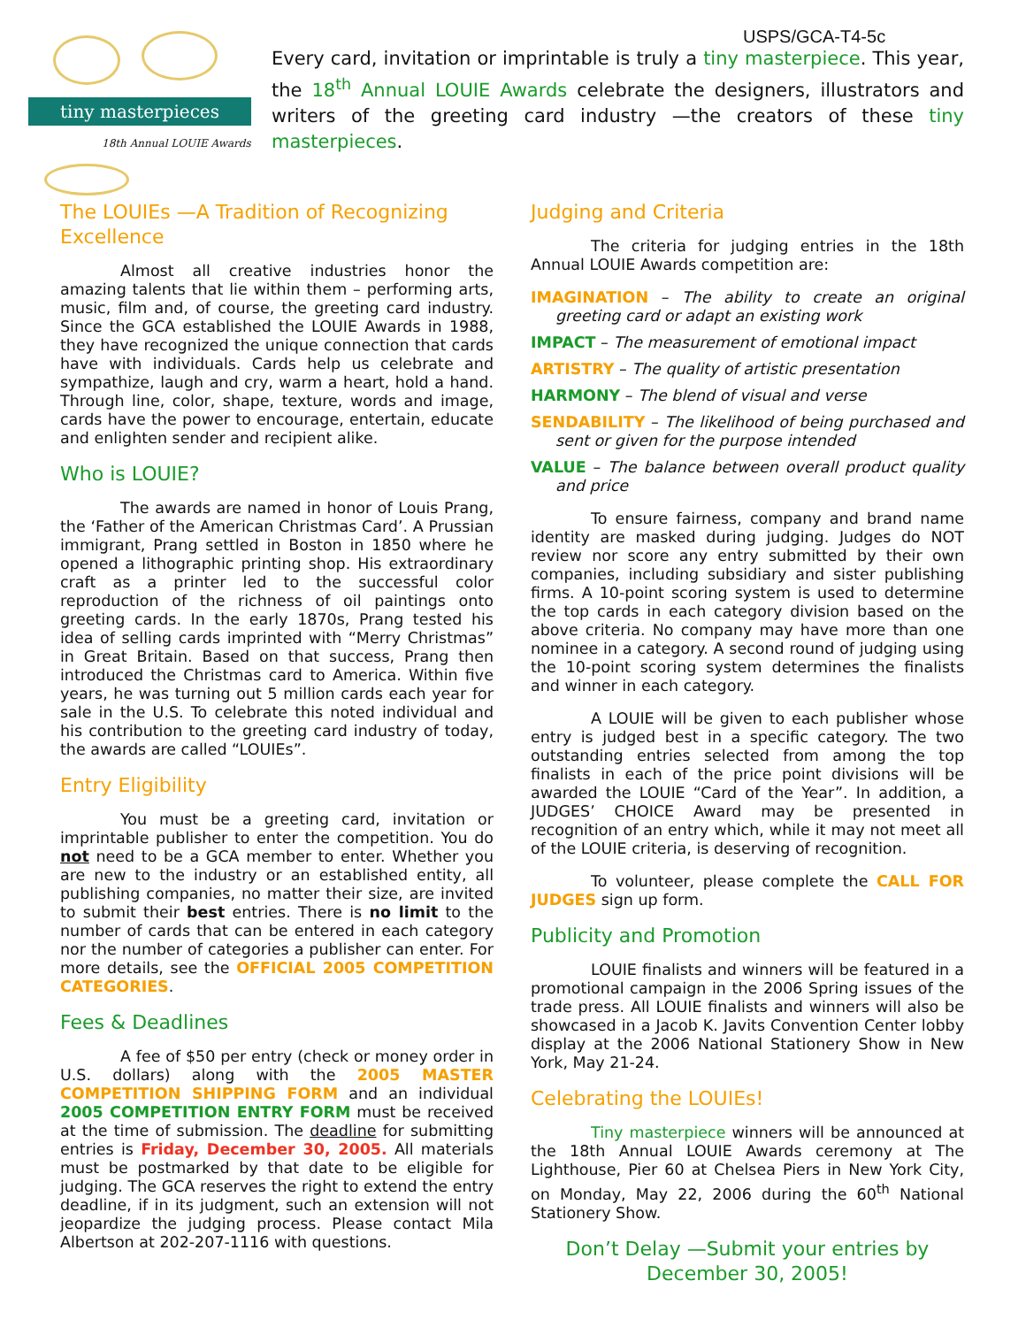tiny masterpieces
18th Annual LOUIE Awards
USPS/GCA-T4-5c
Every card, invitation or imprintable is truly a tiny masterpiece. This year, the 18<sup>th</sup> Annual LOUIE Awards celebrate the designers, illustrators and writers of the greeting card industry —the creators of these tiny masterpieces.
The LOUIEs —A Tradition of Recognizing Excellence
Almost all creative industries honor the amazing talents that lie within them – performing arts, music, film and, of course, the greeting card industry. Since the GCA established the LOUIE Awards in 1988, they have recognized the unique connection that cards have with individuals. Cards help us celebrate and sympathize, laugh and cry, warm a heart, hold a hand. Through line, color, shape, texture, words and image, cards have the power to encourage, entertain, educate and enlighten sender and recipient alike.
Who is LOUIE?
The awards are named in honor of Louis Prang, the ‘Father of the American Christmas Card’. A Prussian immigrant, Prang settled in Boston in 1850 where he opened a lithographic printing shop. His extraordinary craft as a printer led to the successful color reproduction of the richness of oil paintings onto greeting cards. In the early 1870s, Prang tested his idea of selling cards imprinted with “Merry Christmas” in Great Britain. Based on that success, Prang then introduced the Christmas card to America. Within five years, he was turning out 5 million cards each year for sale in the U.S. To celebrate this noted individual and his contribution to the greeting card industry of today, the awards are called “LOUIEs”.
Entry Eligibility
You must be a greeting card, invitation or imprintable publisher to enter the competition. You do not need to be a GCA member to enter. Whether you are new to the industry or an established entity, all publishing companies, no matter their size, are invited to submit their best entries. There is no limit to the number of cards that can be entered in each category nor the number of categories a publisher can enter. For more details, see the OFFICIAL 2005 COMPETITION CATEGORIES.
Fees & Deadlines
A fee of $50 per entry (check or money order in U.S. dollars) along with the 2005 MASTER COMPETITION SHIPPING FORM and an individual 2005 COMPETITION ENTRY FORM must be received at the time of submission. The deadline for submitting entries is Friday, December 30, 2005. All materials must be postmarked by that date to be eligible for judging. The GCA reserves the right to extend the entry deadline, if in its judgment, such an extension will not jeopardize the judging process. Please contact Mila Albertson at 202-207-1116 with questions.
Judging and Criteria
The criteria for judging entries in the 18th Annual LOUIE Awards competition are:
IMAGINATION – The ability to create an original greeting card or adapt an existing work
IMPACT – The measurement of emotional impact
ARTISTRY – The quality of artistic presentation
HARMONY – The blend of visual and verse
SENDABILITY – The likelihood of being purchased and sent or given for the purpose intended
VALUE – The balance between overall product quality and price
To ensure fairness, company and brand name identity are masked during judging. Judges do NOT review nor score any entry submitted by their own companies, including subsidiary and sister publishing firms. A 10-point scoring system is used to determine the top cards in each category division based on the above criteria. No company may have more than one nominee in a category. A second round of judging using the 10-point scoring system determines the finalists and winner in each category.
A LOUIE will be given to each publisher whose entry is judged best in a specific category. The two outstanding entries selected from among the top finalists in each of the price point divisions will be awarded the LOUIE “Card of the Year”. In addition, a JUDGES’ CHOICE Award may be presented in recognition of an entry which, while it may not meet all of the LOUIE criteria, is deserving of recognition.
To volunteer, please complete the CALL FOR JUDGES sign up form.
Publicity and Promotion
LOUIE finalists and winners will be featured in a promotional campaign in the 2006 Spring issues of the trade press. All LOUIE finalists and winners will also be showcased in a Jacob K. Javits Convention Center lobby display at the 2006 National Stationery Show in New York, May 21-24.
Celebrating the LOUIEs!
Tiny masterpiece winners will be announced at the 18th Annual LOUIE Awards ceremony at The Lighthouse, Pier 60 at Chelsea Piers in New York City, on Monday, May 22, 2006 during the 60<sup>th</sup> National Stationery Show.
Don’t Delay —Submit your entries by
December 30, 2005!